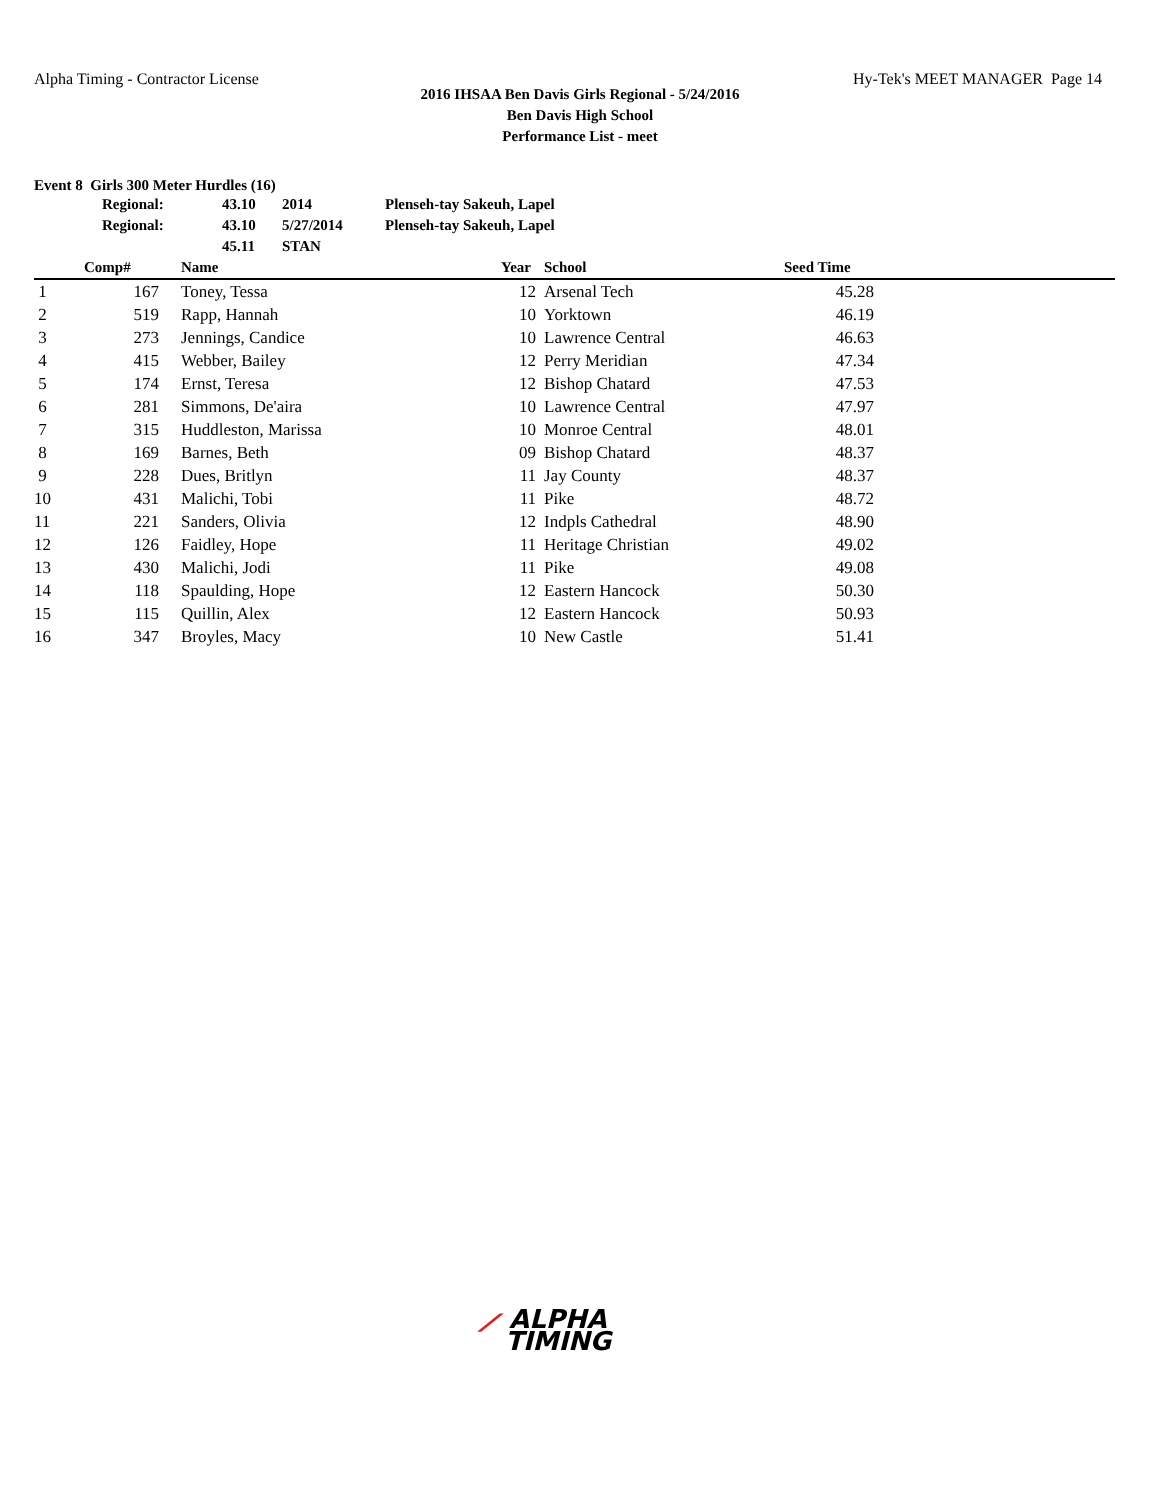Alpha Timing - Contractor License Hy-Tek's MEET MANAGER Page 14
2016 IHSAA Ben Davis Girls Regional - 5/24/2016
Ben Davis High School
Performance List - meet
Event 8 Girls 300 Meter Hurdles (16)
| Regional: | 43.10 | 2014 | Plenseh-tay Sakeuh, Lapel |
| Regional: | 43.10 | 5/27/2014 | Plenseh-tay Sakeuh, Lapel |
| | 45.11 | STAN | |
| | Comp# | | Name | Year | | School | Seed Time | |
| --- | --- | --- | --- | --- | --- | --- | --- | --- |
| 1 | 167 | | Toney, Tessa | 12 | | Arsenal Tech | 45.28 | |
| 2 | 519 | | Rapp, Hannah | 10 | | Yorktown | 46.19 | |
| 3 | 273 | | Jennings, Candice | 10 | | Lawrence Central | 46.63 | |
| 4 | 415 | | Webber, Bailey | 12 | | Perry Meridian | 47.34 | |
| 5 | 174 | | Ernst, Teresa | 12 | | Bishop Chatard | 47.53 | |
| 6 | 281 | | Simmons, De'aira | 10 | | Lawrence Central | 47.97 | |
| 7 | 315 | | Huddleston, Marissa | 10 | | Monroe Central | 48.01 | |
| 8 | 169 | | Barnes, Beth | 09 | | Bishop Chatard | 48.37 | |
| 9 | 228 | | Dues, Britlyn | 11 | | Jay County | 48.37 | |
| 10 | 431 | | Malichi, Tobi | 11 | | Pike | 48.72 | |
| 11 | 221 | | Sanders, Olivia | 12 | | Indpls Cathedral | 48.90 | |
| 12 | 126 | | Faidley, Hope | 11 | | Heritage Christian | 49.02 | |
| 13 | 430 | | Malichi, Jodi | 11 | | Pike | 49.08 | |
| 14 | 118 | | Spaulding, Hope | 12 | | Eastern Hancock | 50.30 | |
| 15 | 115 | | Quillin, Alex | 12 | | Eastern Hancock | 50.93 | |
| 16 | 347 | | Broyles, Macy | 10 | | New Castle | 51.41 | |
⟋ ALPHA
TIMING